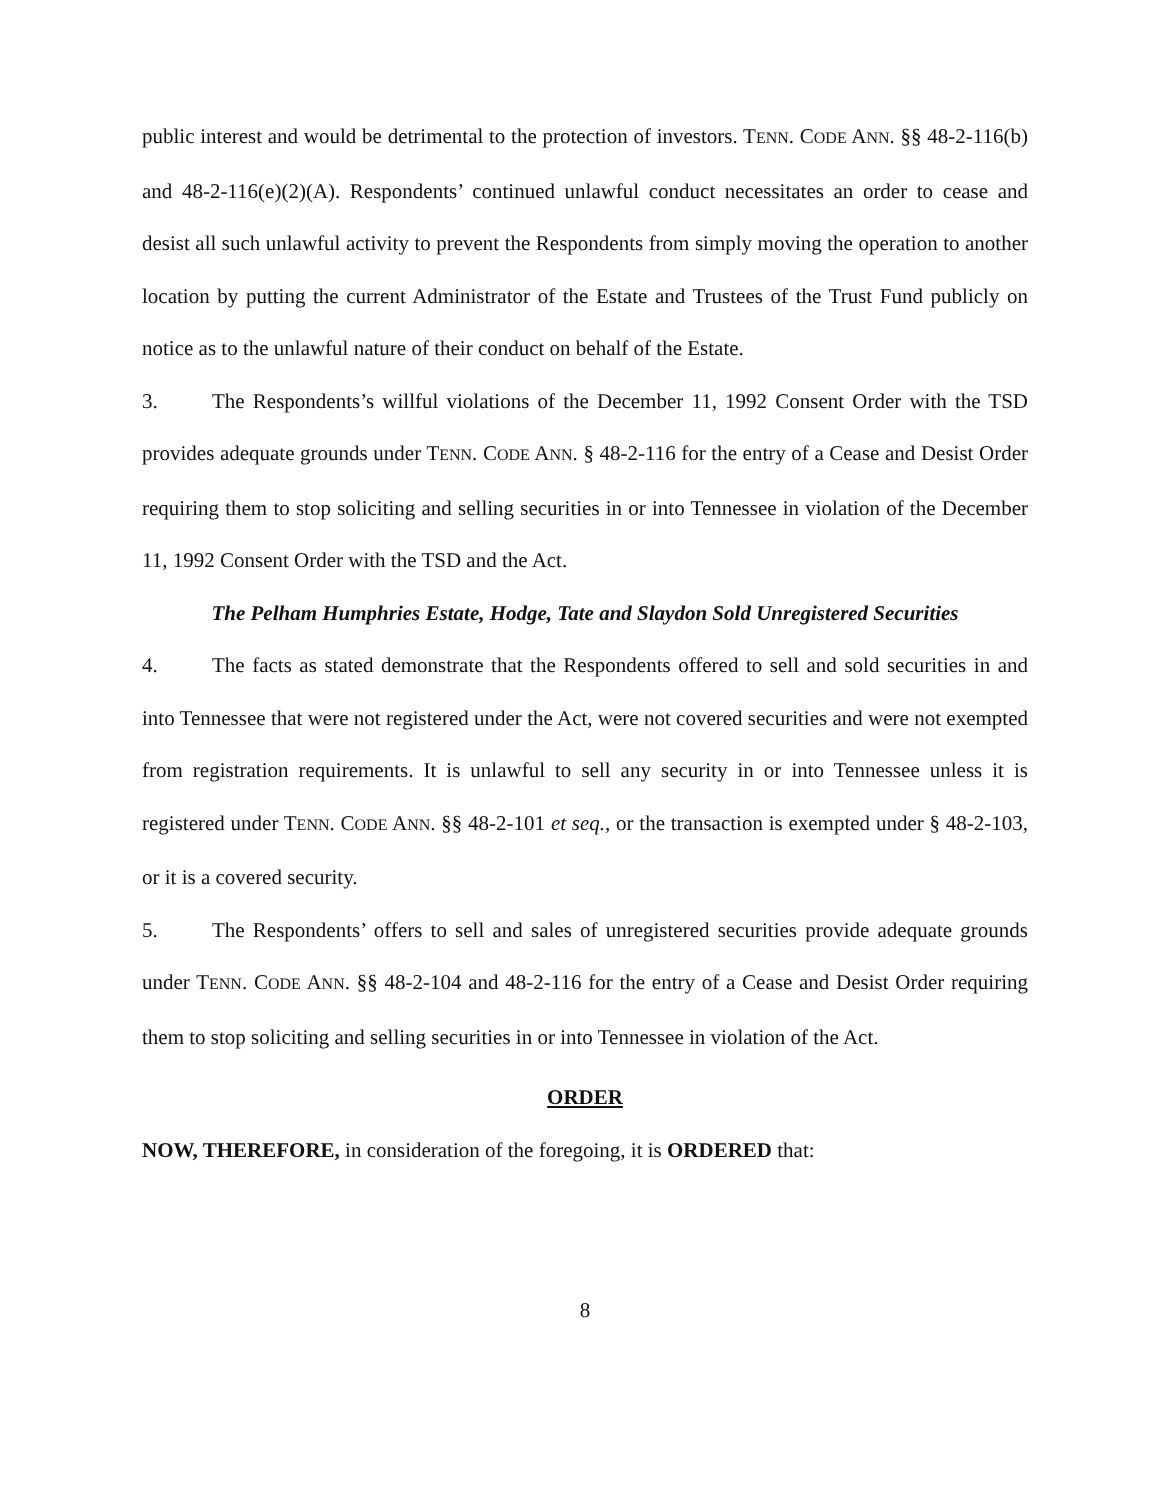public interest and would be detrimental to the protection of investors. TENN. CODE ANN. §§ 48-2-116(b) and 48-2-116(e)(2)(A). Respondents’ continued unlawful conduct necessitates an order to cease and desist all such unlawful activity to prevent the Respondents from simply moving the operation to another location by putting the current Administrator of the Estate and Trustees of the Trust Fund publicly on notice as to the unlawful nature of their conduct on behalf of the Estate.
3. The Respondents’s willful violations of the December 11, 1992 Consent Order with the TSD provides adequate grounds under TENN. CODE ANN. § 48-2-116 for the entry of a Cease and Desist Order requiring them to stop soliciting and selling securities in or into Tennessee in violation of the December 11, 1992 Consent Order with the TSD and the Act.
The Pelham Humphries Estate, Hodge, Tate and Slaydon Sold Unregistered Securities
4. The facts as stated demonstrate that the Respondents offered to sell and sold securities in and into Tennessee that were not registered under the Act, were not covered securities and were not exempted from registration requirements. It is unlawful to sell any security in or into Tennessee unless it is registered under TENN. CODE ANN. §§ 48-2-101 et seq., or the transaction is exempted under § 48-2-103, or it is a covered security.
5. The Respondents’ offers to sell and sales of unregistered securities provide adequate grounds under TENN. CODE ANN. §§ 48-2-104 and 48-2-116 for the entry of a Cease and Desist Order requiring them to stop soliciting and selling securities in or into Tennessee in violation of the Act.
ORDER
NOW, THEREFORE, in consideration of the foregoing, it is ORDERED that:
8